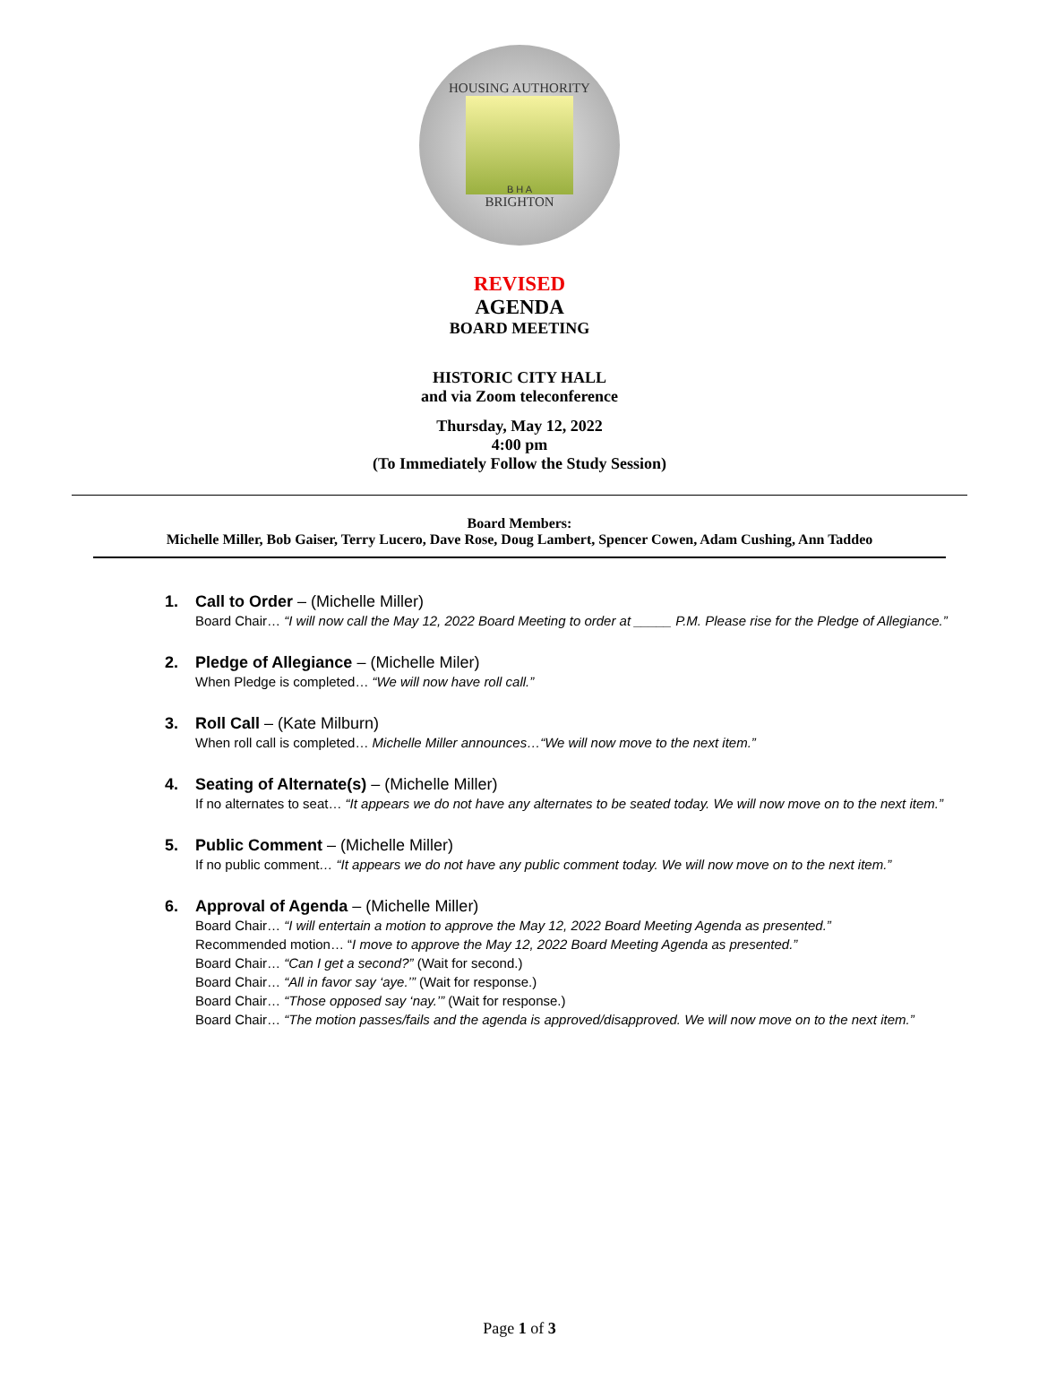HOUSING AUTHORITY
B H A
BRIGHTON
REVISED
AGENDA
BOARD MEETING
HISTORIC CITY HALL
and via Zoom teleconference
Thursday, May 12, 2022
4:00 pm
(To Immediately Follow the Study Session)
Board Members:
Michelle Miller, Bob Gaiser, Terry Lucero, Dave Rose, Doug Lambert, Spencer Cowen, Adam Cushing, Ann Taddeo
1. Call to Order – (Michelle Miller)
Board Chair… “I will now call the May 12, 2022 Board Meeting to order at _____ P.M. Please rise for the Pledge of Allegiance.”
2. Pledge of Allegiance – (Michelle Miler)
When Pledge is completed… “We will now have roll call.”
3. Roll Call – (Kate Milburn)
When roll call is completed… Michelle Miller announces…“We will now move to the next item.”
4. Seating of Alternate(s) – (Michelle Miller)
If no alternates to seat… “It appears we do not have any alternates to be seated today. We will now move on to the next item.”
5. Public Comment – (Michelle Miller)
If no public comment… “It appears we do not have any public comment today. We will now move on to the next item.”
6. Approval of Agenda – (Michelle Miller)
Board Chair… “I will entertain a motion to approve the May 12, 2022 Board Meeting Agenda as presented.”
Recommended motion… “I move to approve the May 12, 2022 Board Meeting Agenda as presented.”
Board Chair… “Can I get a second?” (Wait for second.)
Board Chair… “All in favor say ‘aye.’” (Wait for response.)
Board Chair… “Those opposed say ‘nay.’” (Wait for response.)
Board Chair… “The motion passes/fails and the agenda is approved/disapproved. We will now move on to the next item.”
Page 1 of 3